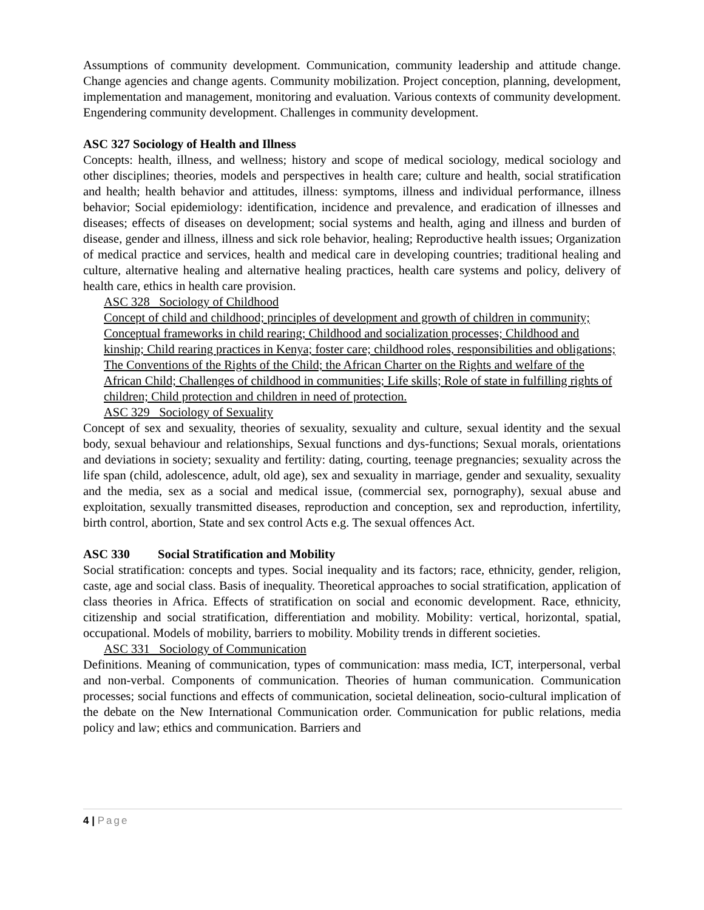Assumptions of community development. Communication, community leadership and attitude change. Change agencies and change agents. Community mobilization. Project conception, planning, development, implementation and management, monitoring and evaluation. Various contexts of community development. Engendering community development. Challenges in community development.
ASC 327 Sociology of Health and Illness
Concepts: health, illness, and wellness; history and scope of medical sociology, medical sociology and other disciplines; theories, models and perspectives in health care; culture and health, social stratification and health; health behavior and attitudes, illness: symptoms, illness and individual performance, illness behavior; Social epidemiology: identification, incidence and prevalence, and eradication of illnesses and diseases; effects of diseases on development; social systems and health, aging and illness and burden of disease, gender and illness, illness and sick role behavior, healing; Reproductive health issues; Organization of medical practice and services, health and medical care in developing countries; traditional healing and culture, alternative healing and alternative healing practices, health care systems and policy, delivery of health care, ethics in health care provision.
ASC 328 Sociology of Childhood
Concept of child and childhood; principles of development and growth of children in community; Conceptual frameworks in child rearing; Childhood and socialization processes; Childhood and kinship; Child rearing practices in Kenya; foster care; childhood roles, responsibilities and obligations; The Conventions of the Rights of the Child; the African Charter on the Rights and welfare of the African Child; Challenges of childhood in communities; Life skills; Role of state in fulfilling rights of children; Child protection and children in need of protection.
ASC 329 Sociology of Sexuality
Concept of sex and sexuality, theories of sexuality, sexuality and culture, sexual identity and the sexual body, sexual behaviour and relationships, Sexual functions and dys-functions; Sexual morals, orientations and deviations in society; sexuality and fertility: dating, courting, teenage pregnancies; sexuality across the life span (child, adolescence, adult, old age), sex and sexuality in marriage, gender and sexuality, sexuality and the media, sex as a social and medical issue, (commercial sex, pornography), sexual abuse and exploitation, sexually transmitted diseases, reproduction and conception, sex and reproduction, infertility, birth control, abortion, State and sex control Acts e.g. The sexual offences Act.
ASC 330 Social Stratification and Mobility
Social stratification: concepts and types. Social inequality and its factors; race, ethnicity, gender, religion, caste, age and social class. Basis of inequality. Theoretical approaches to social stratification, application of class theories in Africa. Effects of stratification on social and economic development. Race, ethnicity, citizenship and social stratification, differentiation and mobility. Mobility: vertical, horizontal, spatial, occupational. Models of mobility, barriers to mobility. Mobility trends in different societies.
ASC 331 Sociology of Communication
Definitions. Meaning of communication, types of communication: mass media, ICT, interpersonal, verbal and non-verbal. Components of communication. Theories of human communication. Communication processes; social functions and effects of communication, societal delineation, socio-cultural implication of the debate on the New International Communication order. Communication for public relations, media policy and law; ethics and communication. Barriers and
4 | Page